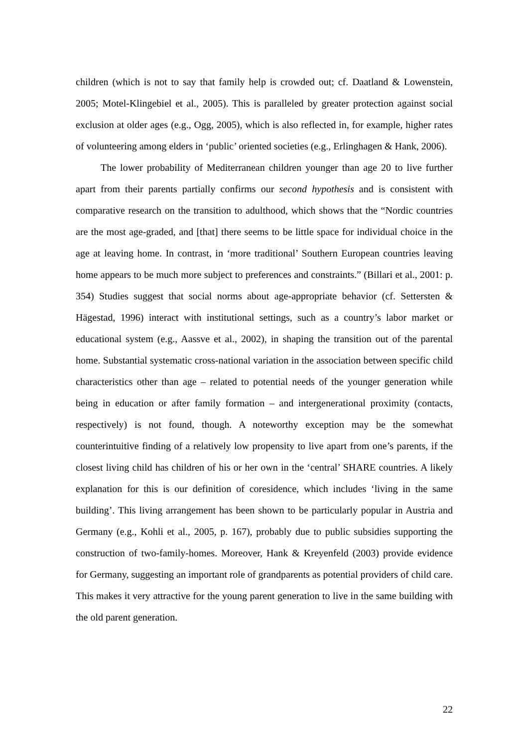children (which is not to say that family help is crowded out; cf. Daatland & Lowenstein, 2005; Motel-Klingebiel et al., 2005). This is paralleled by greater protection against social exclusion at older ages (e.g., Ogg, 2005), which is also reflected in, for example, higher rates of volunteering among elders in ‘public’ oriented societies (e.g., Erlinghagen & Hank, 2006).
The lower probability of Mediterranean children younger than age 20 to live further apart from their parents partially confirms our second hypothesis and is consistent with comparative research on the transition to adulthood, which shows that the “Nordic countries are the most age-graded, and [that] there seems to be little space for individual choice in the age at leaving home. In contrast, in ‘more traditional’ Southern European countries leaving home appears to be much more subject to preferences and constraints.” (Billari et al., 2001: p. 354) Studies suggest that social norms about age-appropriate behavior (cf. Settersten & Hägestad, 1996) interact with institutional settings, such as a country’s labor market or educational system (e.g., Aassve et al., 2002), in shaping the transition out of the parental home. Substantial systematic cross-national variation in the association between specific child characteristics other than age – related to potential needs of the younger generation while being in education or after family formation – and intergenerational proximity (contacts, respectively) is not found, though. A noteworthy exception may be the somewhat counterintuitive finding of a relatively low propensity to live apart from one’s parents, if the closest living child has children of his or her own in the ‘central’ SHARE countries. A likely explanation for this is our definition of coresidence, which includes ‘living in the same building’. This living arrangement has been shown to be particularly popular in Austria and Germany (e.g., Kohli et al., 2005, p. 167), probably due to public subsidies supporting the construction of two-family-homes. Moreover, Hank & Kreyenfeld (2003) provide evidence for Germany, suggesting an important role of grandparents as potential providers of child care. This makes it very attractive for the young parent generation to live in the same building with the old parent generation.
22